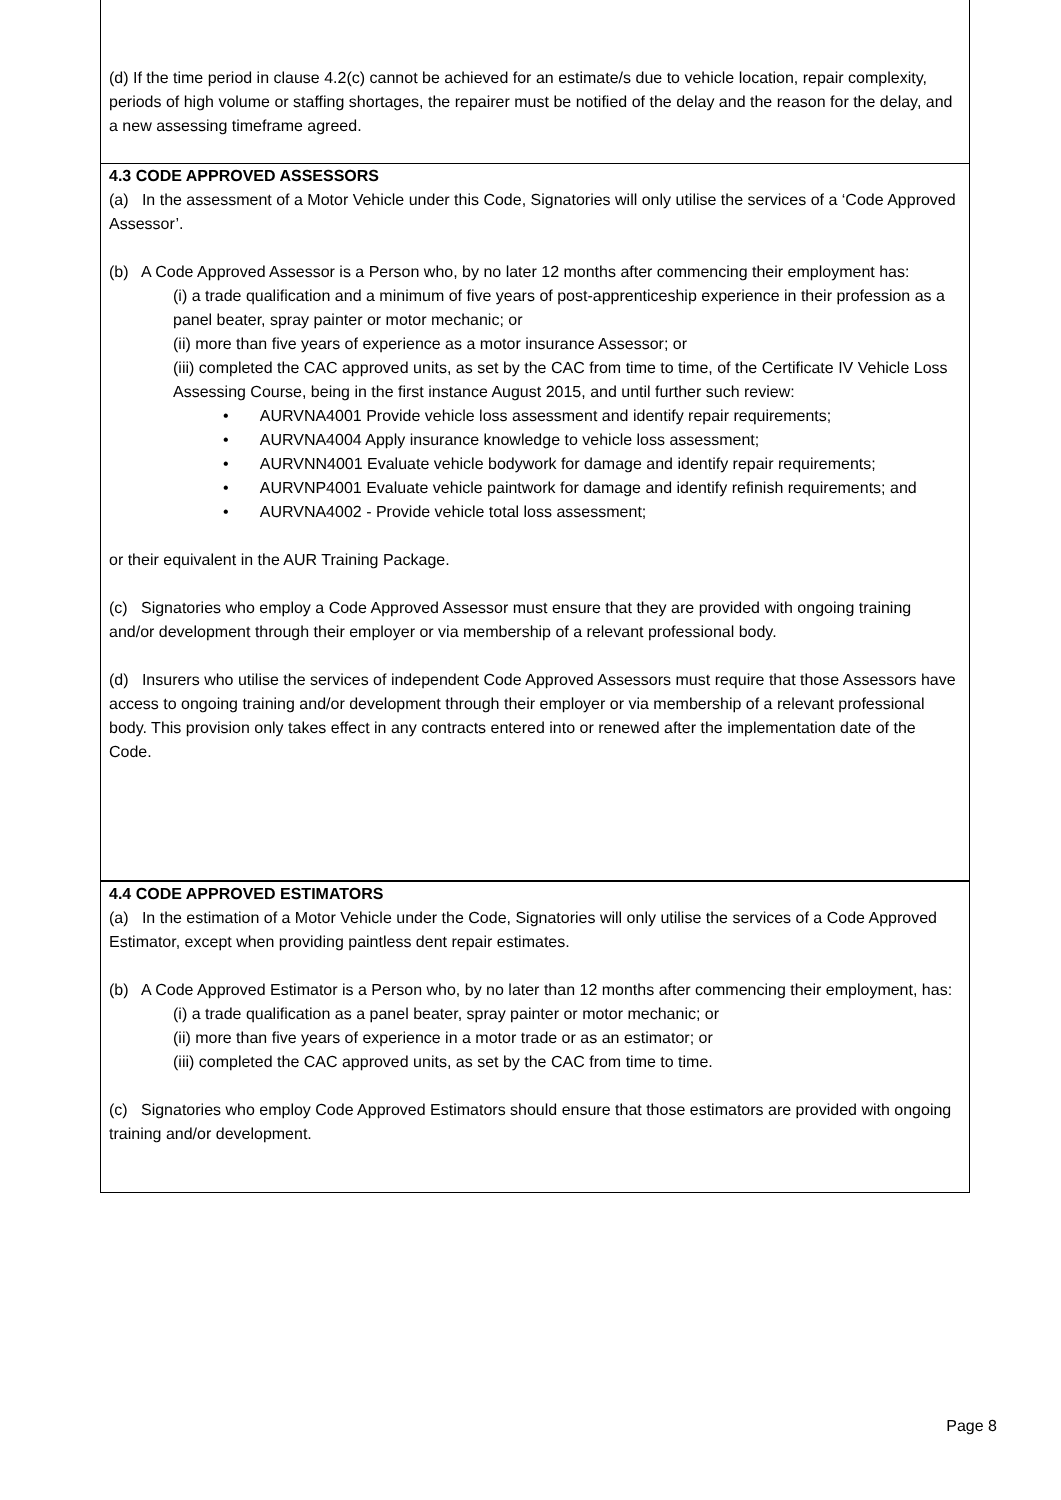(d) If the time period in clause 4.2(c) cannot be achieved for an estimate/s due to vehicle location, repair complexity, periods of high volume or staffing shortages, the repairer must be notified of the delay and the reason for the delay, and a new assessing timeframe agreed.
4.3 CODE APPROVED ASSESSORS
(a) In the assessment of a Motor Vehicle under this Code, Signatories will only utilise the services of a ‘Code Approved Assessor’.
(b) A Code Approved Assessor is a Person who, by no later 12 months after commencing their employment has:
(i) a trade qualification and a minimum of five years of post-apprenticeship experience in their profession as a panel beater, spray painter or motor mechanic; or
(ii) more than five years of experience as a motor insurance Assessor; or
(iii) completed the CAC approved units, as set by the CAC from time to time, of the Certificate IV Vehicle Loss Assessing Course, being in the first instance August 2015, and until further such review:
• AURVNA4001 Provide vehicle loss assessment and identify repair requirements;
• AURVNA4004 Apply insurance knowledge to vehicle loss assessment;
• AURVNN4001 Evaluate vehicle bodywork for damage and identify repair requirements;
• AURVNP4001 Evaluate vehicle paintwork for damage and identify refinish requirements; and
• AURVNA4002 - Provide vehicle total loss assessment;
or their equivalent in the AUR Training Package.
(c) Signatories who employ a Code Approved Assessor must ensure that they are provided with ongoing training and/or development through their employer or via membership of a relevant professional body.
(d) Insurers who utilise the services of independent Code Approved Assessors must require that those Assessors have access to ongoing training and/or development through their employer or via membership of a relevant professional body. This provision only takes effect in any contracts entered into or renewed after the implementation date of the Code.
4.4 CODE APPROVED ESTIMATORS
(a) In the estimation of a Motor Vehicle under the Code, Signatories will only utilise the services of a Code Approved Estimator, except when providing paintless dent repair estimates.
(b) A Code Approved Estimator is a Person who, by no later than 12 months after commencing their employment, has:
(i) a trade qualification as a panel beater, spray painter or motor mechanic; or
(ii) more than five years of experience in a motor trade or as an estimator; or
(iii) completed the CAC approved units, as set by the CAC from time to time.
(c) Signatories who employ Code Approved Estimators should ensure that those estimators are provided with ongoing training and/or development.
Page 8